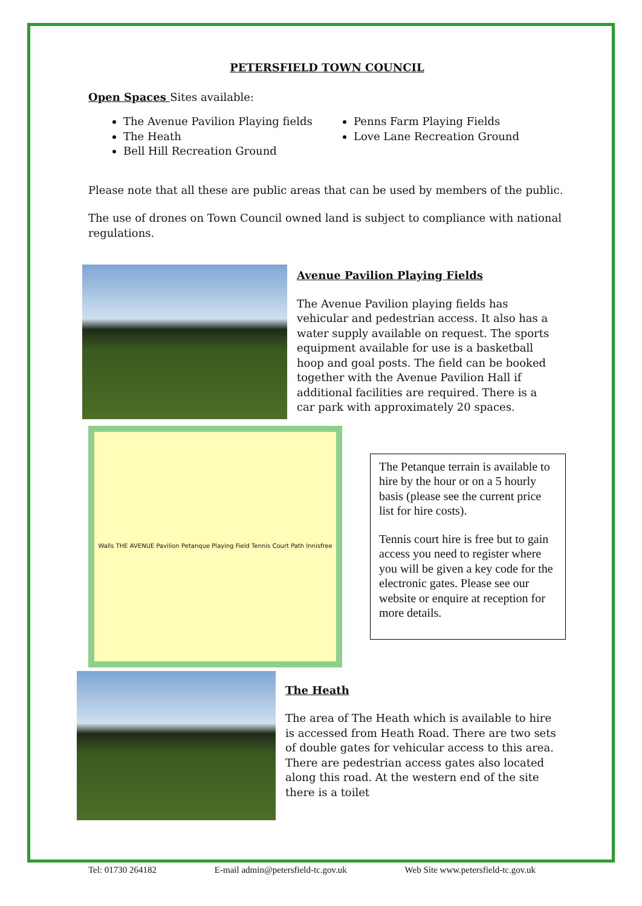PETERSFIELD TOWN COUNCIL
Open Spaces Sites available:
The Avenue Pavilion Playing fields
The Heath
Bell Hill Recreation Ground
Penns Farm Playing Fields
Love Lane Recreation Ground
Please note that all these are public areas that can be used by members of the public.
The use of drones on Town Council owned land is subject to compliance with national regulations.
Avenue Pavilion Playing Fields
The Avenue Pavilion playing fields has vehicular and pedestrian access. It also has a water supply available on request. The sports equipment available for use is a basketball hoop and goal posts. The field can be booked together with the Avenue Pavilion Hall if additional facilities are required. There is a car park with approximately 20 spaces.
Walls THE AVENUE Pavilion Petanque Playing Field Tennis Court Path Innisfree
The Petanque terrain is available to hire by the hour or on a 5 hourly basis (please see the current price list for hire costs).
Tennis court hire is free but to gain access you need to register where you will be given a key code for the electronic gates. Please see our website or enquire at reception for more details.
The Heath
The area of The Heath which is available to hire is accessed from Heath Road. There are two sets of double gates for vehicular access to this area. There are pedestrian access gates also located along this road. At the western end of the site there is a toilet
Tel: 01730 264182 E-mail admin@petersfield-tc.gov.uk Web Site www.petersfield-tc.gov.uk